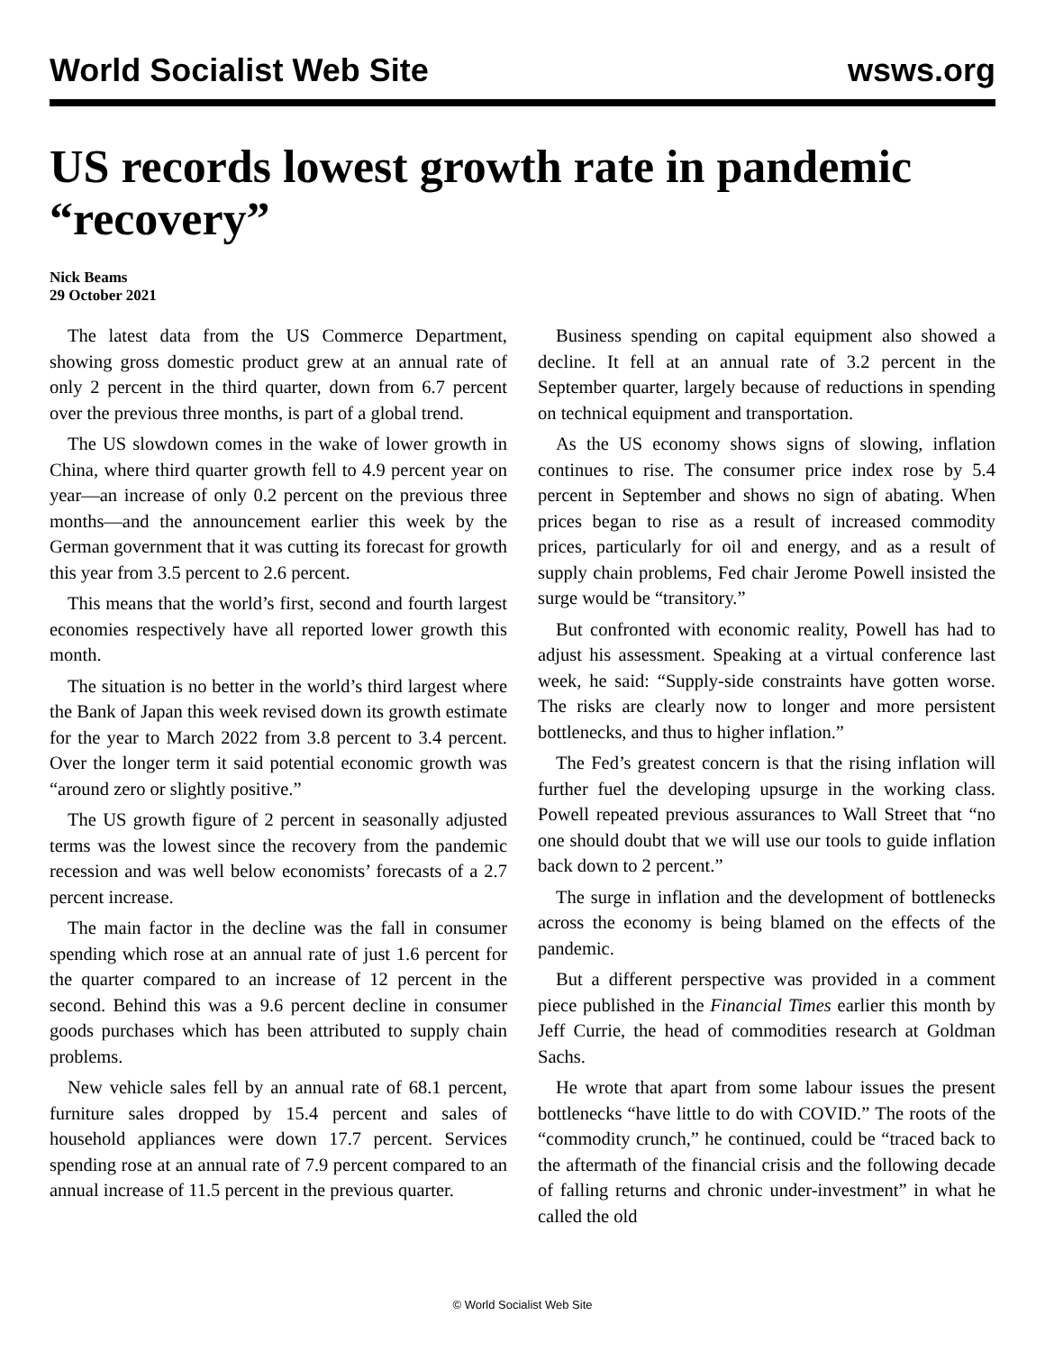World Socialist Web Site wsws.org
US records lowest growth rate in pandemic “recovery”
Nick Beams
29 October 2021
The latest data from the US Commerce Department, showing gross domestic product grew at an annual rate of only 2 percent in the third quarter, down from 6.7 percent over the previous three months, is part of a global trend.
The US slowdown comes in the wake of lower growth in China, where third quarter growth fell to 4.9 percent year on year—an increase of only 0.2 percent on the previous three months—and the announcement earlier this week by the German government that it was cutting its forecast for growth this year from 3.5 percent to 2.6 percent.
This means that the world’s first, second and fourth largest economies respectively have all reported lower growth this month.
The situation is no better in the world’s third largest where the Bank of Japan this week revised down its growth estimate for the year to March 2022 from 3.8 percent to 3.4 percent. Over the longer term it said potential economic growth was “around zero or slightly positive.”
The US growth figure of 2 percent in seasonally adjusted terms was the lowest since the recovery from the pandemic recession and was well below economists’ forecasts of a 2.7 percent increase.
The main factor in the decline was the fall in consumer spending which rose at an annual rate of just 1.6 percent for the quarter compared to an increase of 12 percent in the second. Behind this was a 9.6 percent decline in consumer goods purchases which has been attributed to supply chain problems.
New vehicle sales fell by an annual rate of 68.1 percent, furniture sales dropped by 15.4 percent and sales of household appliances were down 17.7 percent. Services spending rose at an annual rate of 7.9 percent compared to an annual increase of 11.5 percent in the previous quarter.
Business spending on capital equipment also showed a decline. It fell at an annual rate of 3.2 percent in the September quarter, largely because of reductions in spending on technical equipment and transportation.
As the US economy shows signs of slowing, inflation continues to rise. The consumer price index rose by 5.4 percent in September and shows no sign of abating. When prices began to rise as a result of increased commodity prices, particularly for oil and energy, and as a result of supply chain problems, Fed chair Jerome Powell insisted the surge would be “transitory.”
But confronted with economic reality, Powell has had to adjust his assessment. Speaking at a virtual conference last week, he said: “Supply-side constraints have gotten worse. The risks are clearly now to longer and more persistent bottlenecks, and thus to higher inflation.”
The Fed’s greatest concern is that the rising inflation will further fuel the developing upsurge in the working class. Powell repeated previous assurances to Wall Street that “no one should doubt that we will use our tools to guide inflation back down to 2 percent.”
The surge in inflation and the development of bottlenecks across the economy is being blamed on the effects of the pandemic.
But a different perspective was provided in a comment piece published in the Financial Times earlier this month by Jeff Currie, the head of commodities research at Goldman Sachs.
He wrote that apart from some labour issues the present bottlenecks “have little to do with COVID.” The roots of the “commodity crunch,” he continued, could be “traced back to the aftermath of the financial crisis and the following decade of falling returns and chronic under-investment” in what he called the old
© World Socialist Web Site